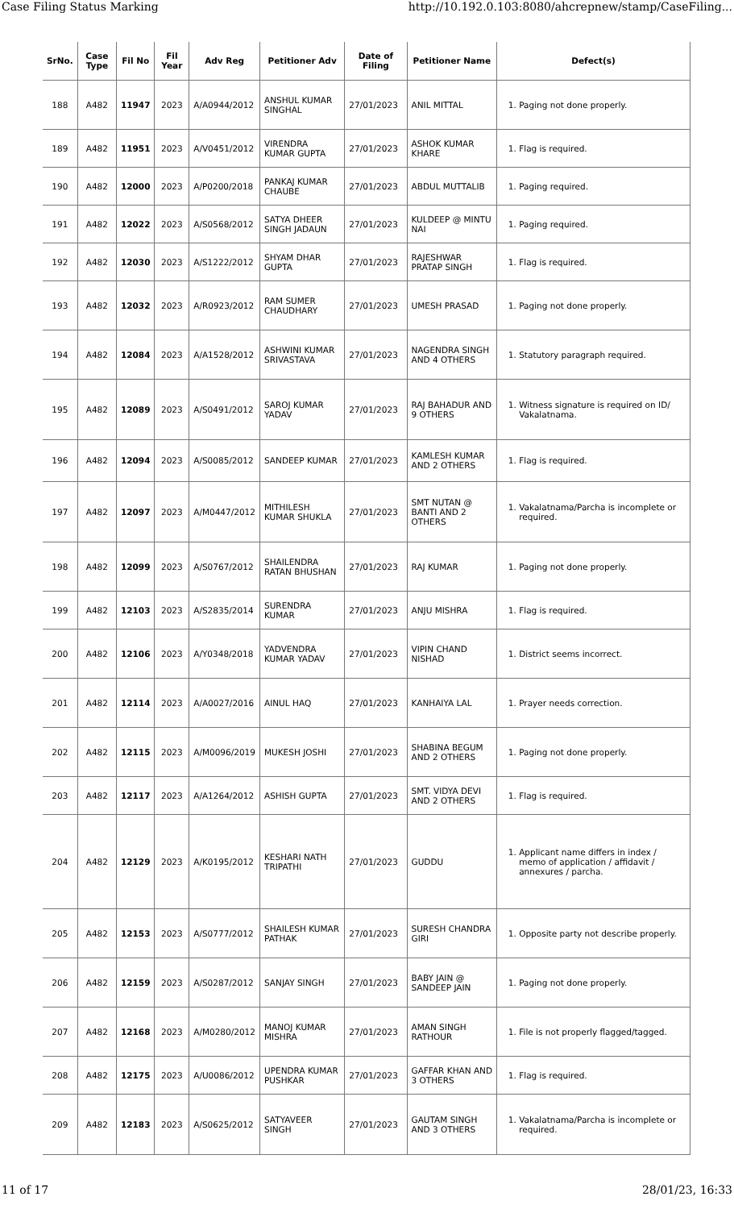Case Filing Status Marking http://10.192.0.103:8080/ahcrepnew/stamp/CaseFiling...
| SrNo. | Case Type | Fil No | Fil Year | Adv Reg | Petitioner Adv | Date of Filing | Petitioner Name | Defect(s) |
| --- | --- | --- | --- | --- | --- | --- | --- | --- |
| 188 | A482 | 11947 | 2023 | A/A0944/2012 | ANSHUL KUMAR SINGHAL | 27/01/2023 | ANIL MITTAL | 1. Paging not done properly. |
| 189 | A482 | 11951 | 2023 | A/V0451/2012 | VIRENDRA KUMAR GUPTA | 27/01/2023 | ASHOK KUMAR KHARE | 1. Flag is required. |
| 190 | A482 | 12000 | 2023 | A/P0200/2018 | PANKAJ KUMAR CHAUBE | 27/01/2023 | ABDUL MUTTALIB | 1. Paging required. |
| 191 | A482 | 12022 | 2023 | A/S0568/2012 | SATYA DHEER SINGH JADAUN | 27/01/2023 | KULDEEP @ MINTU NAI | 1. Paging required. |
| 192 | A482 | 12030 | 2023 | A/S1222/2012 | SHYAM DHAR GUPTA | 27/01/2023 | RAJESHWAR PRATAP SINGH | 1. Flag is required. |
| 193 | A482 | 12032 | 2023 | A/R0923/2012 | RAM SUMER CHAUDHARY | 27/01/2023 | UMESH PRASAD | 1. Paging not done properly. |
| 194 | A482 | 12084 | 2023 | A/A1528/2012 | ASHWINI KUMAR SRIVASTAVA | 27/01/2023 | NAGENDRA SINGH AND 4 OTHERS | 1. Statutory paragraph required. |
| 195 | A482 | 12089 | 2023 | A/S0491/2012 | SAROJ KUMAR YADAV | 27/01/2023 | RAJ BAHADUR AND 9 OTHERS | 1. Witness signature is required on ID/ Vakalatnama. |
| 196 | A482 | 12094 | 2023 | A/S0085/2012 | SANDEEP KUMAR | 27/01/2023 | KAMLESH KUMAR AND 2 OTHERS | 1. Flag is required. |
| 197 | A482 | 12097 | 2023 | A/M0447/2012 | MITHILESH KUMAR SHUKLA | 27/01/2023 | SMT NUTAN @ BANTI AND 2 OTHERS | 1. Vakalatnama/Parcha is incomplete or required. |
| 198 | A482 | 12099 | 2023 | A/S0767/2012 | SHAILENDRA RATAN BHUSHAN | 27/01/2023 | RAJ KUMAR | 1. Paging not done properly. |
| 199 | A482 | 12103 | 2023 | A/S2835/2014 | SURENDRA KUMAR | 27/01/2023 | ANJU MISHRA | 1. Flag is required. |
| 200 | A482 | 12106 | 2023 | A/Y0348/2018 | YADVENDRA KUMAR YADAV | 27/01/2023 | VIPIN CHAND NISHAD | 1. District seems incorrect. |
| 201 | A482 | 12114 | 2023 | A/A0027/2016 | AINUL HAQ | 27/01/2023 | KANHAIYA LAL | 1. Prayer needs correction. |
| 202 | A482 | 12115 | 2023 | A/M0096/2019 | MUKESH JOSHI | 27/01/2023 | SHABINA BEGUM AND 2 OTHERS | 1. Paging not done properly. |
| 203 | A482 | 12117 | 2023 | A/A1264/2012 | ASHISH GUPTA | 27/01/2023 | SMT. VIDYA DEVI AND 2 OTHERS | 1. Flag is required. |
| 204 | A482 | 12129 | 2023 | A/K0195/2012 | KESHARI NATH TRIPATHI | 27/01/2023 | GUDDU | 1. Applicant name differs in index / memo of application / affidavit / annexures / parcha. |
| 205 | A482 | 12153 | 2023 | A/S0777/2012 | SHAILESH KUMAR PATHAK | 27/01/2023 | SURESH CHANDRA GIRI | 1. Opposite party not describe properly. |
| 206 | A482 | 12159 | 2023 | A/S0287/2012 | SANJAY SINGH | 27/01/2023 | BABY JAIN @ SANDEEP JAIN | 1. Paging not done properly. |
| 207 | A482 | 12168 | 2023 | A/M0280/2012 | MANOJ KUMAR MISHRA | 27/01/2023 | AMAN SINGH RATHOUR | 1. File is not properly flagged/tagged. |
| 208 | A482 | 12175 | 2023 | A/U0086/2012 | UPENDRA KUMAR PUSHKAR | 27/01/2023 | GAFFAR KHAN AND 3 OTHERS | 1. Flag is required. |
| 209 | A482 | 12183 | 2023 | A/S0625/2012 | SATYAVEER SINGH | 27/01/2023 | GAUTAM SINGH AND 3 OTHERS | 1. Vakalatnama/Parcha is incomplete or required. |
11 of 17 28/01/23, 16:33